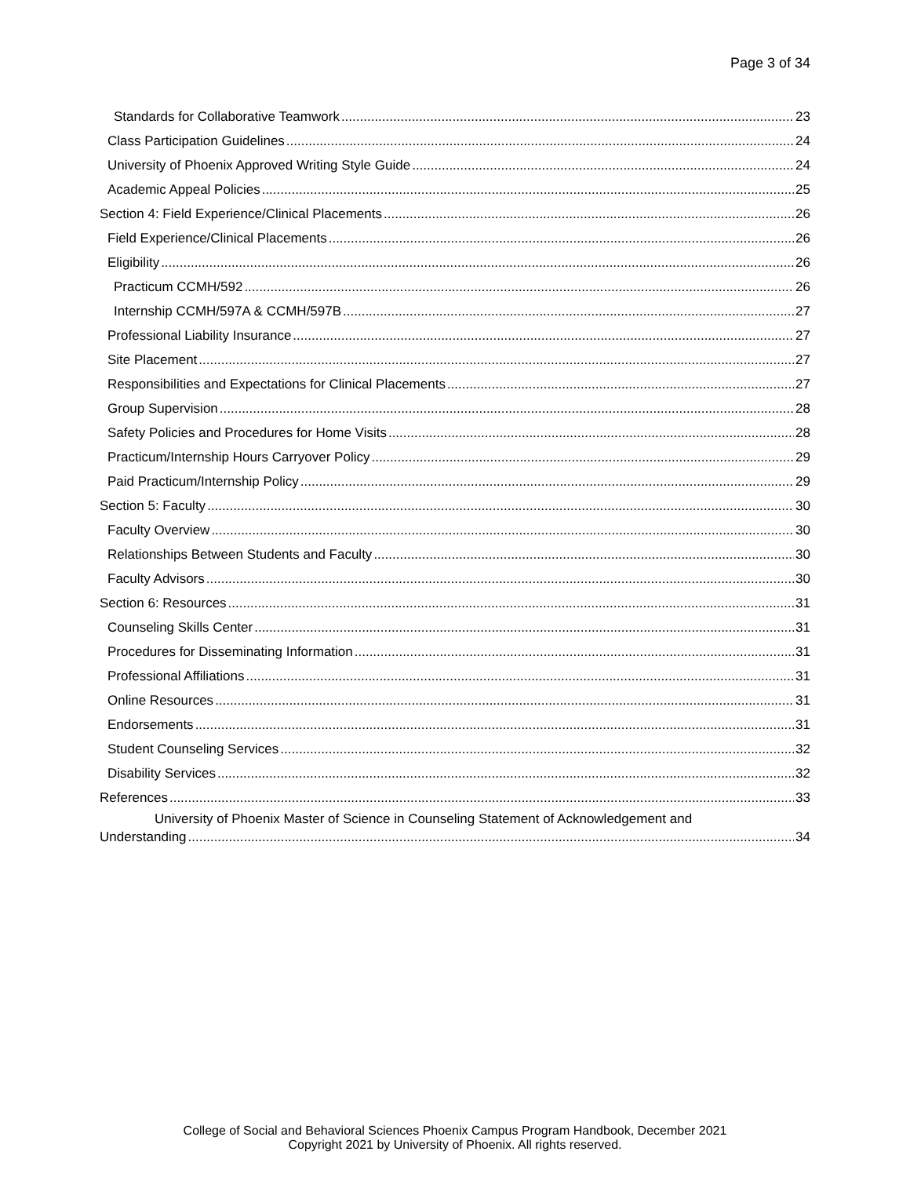Page 3 of 34
Standards for Collaborative Teamwork 23
Class Participation Guidelines 24
University of Phoenix Approved Writing Style Guide 24
Academic Appeal Policies 25
Section 4: Field Experience/Clinical Placements 26
Field Experience/Clinical Placements 26
Eligibility 26
Practicum CCMH/592 26
Internship CCMH/597A & CCMH/597B 27
Professional Liability Insurance 27
Site Placement 27
Responsibilities and Expectations for Clinical Placements 27
Group Supervision 28
Safety Policies and Procedures for Home Visits 28
Practicum/Internship Hours Carryover Policy 29
Paid Practicum/Internship Policy 29
Section 5: Faculty 30
Faculty Overview 30
Relationships Between Students and Faculty 30
Faculty Advisors 30
Section 6: Resources 31
Counseling Skills Center 31
Procedures for Disseminating Information 31
Professional Affiliations 31
Online Resources 31
Endorsements 31
Student Counseling Services 32
Disability Services 32
References 33
University of Phoenix Master of Science in Counseling Statement of Acknowledgement and
Understanding 34
College of Social and Behavioral Sciences Phoenix Campus Program Handbook, December 2021
Copyright 2021 by University of Phoenix. All rights reserved.